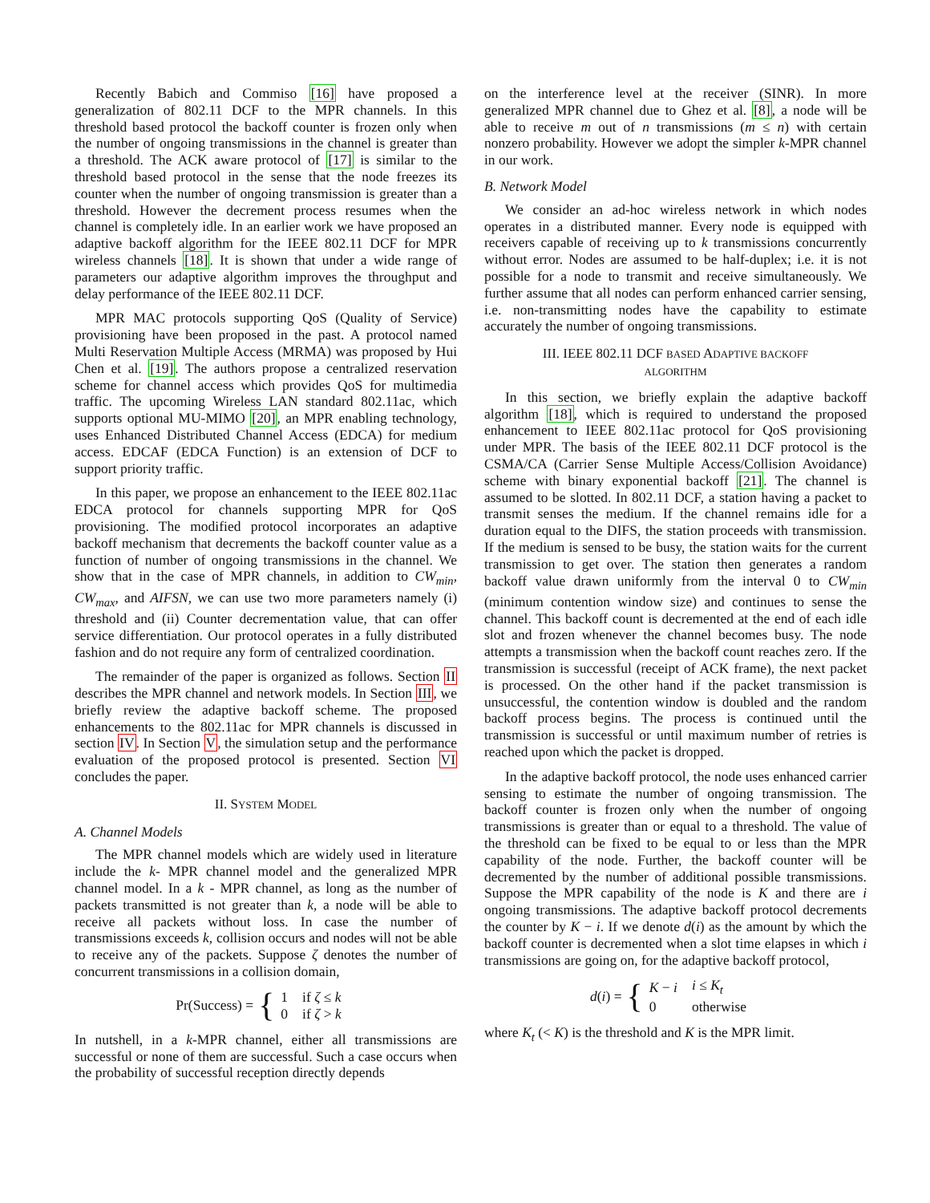Recently Babich and Commiso [16] have proposed a generalization of 802.11 DCF to the MPR channels. In this threshold based protocol the backoff counter is frozen only when the number of ongoing transmissions in the channel is greater than a threshold. The ACK aware protocol of [17] is similar to the threshold based protocol in the sense that the node freezes its counter when the number of ongoing transmission is greater than a threshold. However the decrement process resumes when the channel is completely idle. In an earlier work we have proposed an adaptive backoff algorithm for the IEEE 802.11 DCF for MPR wireless channels [18]. It is shown that under a wide range of parameters our adaptive algorithm improves the throughput and delay performance of the IEEE 802.11 DCF.
MPR MAC protocols supporting QoS (Quality of Service) provisioning have been proposed in the past. A protocol named Multi Reservation Multiple Access (MRMA) was proposed by Hui Chen et al. [19]. The authors propose a centralized reservation scheme for channel access which provides QoS for multimedia traffic. The upcoming Wireless LAN standard 802.11ac, which supports optional MU-MIMO [20], an MPR enabling technology, uses Enhanced Distributed Channel Access (EDCA) for medium access. EDCAF (EDCA Function) is an extension of DCF to support priority traffic.
In this paper, we propose an enhancement to the IEEE 802.11ac EDCA protocol for channels supporting MPR for QoS provisioning. The modified protocol incorporates an adaptive backoff mechanism that decrements the backoff counter value as a function of number of ongoing transmissions in the channel. We show that in the case of MPR channels, in addition to CW<sub>min</sub>, CW<sub>max</sub>, and AIFSN, we can use two more parameters namely (i) threshold and (ii) Counter decrementation value, that can offer service differentiation. Our protocol operates in a fully distributed fashion and do not require any form of centralized coordination.
The remainder of the paper is organized as follows. Section II describes the MPR channel and network models. In Section III, we briefly review the adaptive backoff scheme. The proposed enhancements to the 802.11ac for MPR channels is discussed in section IV. In Section V, the simulation setup and the performance evaluation of the proposed protocol is presented. Section VI concludes the paper.
II. SYSTEM MODEL
A. Channel Models
The MPR channel models which are widely used in literature include the k- MPR channel model and the generalized MPR channel model. In a k - MPR channel, as long as the number of packets transmitted is not greater than k, a node will be able to receive all packets without loss. In case the number of transmissions exceeds k, collision occurs and nodes will not be able to receive any of the packets. Suppose ζ denotes the number of concurrent transmissions in a collision domain,
Pr(Success) = {
| 1 | if ζ ≤ k |
| 0 | if ζ > k |
In nutshell, in a k-MPR channel, either all transmissions are successful or none of them are successful. Such a case occurs when the probability of successful reception directly depends
on the interference level at the receiver (SINR). In more generalized MPR channel due to Ghez et al. [8], a node will be able to receive m out of n transmissions (m ≤ n) with certain nonzero probability. However we adopt the simpler k-MPR channel in our work.
B. Network Model
We consider an ad-hoc wireless network in which nodes operates in a distributed manner. Every node is equipped with receivers capable of receiving up to k transmissions concurrently without error. Nodes are assumed to be half-duplex; i.e. it is not possible for a node to transmit and receive simultaneously. We further assume that all nodes can perform enhanced carrier sensing, i.e. non-transmitting nodes have the capability to estimate accurately the number of ongoing transmissions.
III. IEEE 802.11 DCF BASED ADAPTIVE BACKOFF
ALGORITHM
In this section, we briefly explain the adaptive backoff algorithm [18], which is required to understand the proposed enhancement to IEEE 802.11ac protocol for QoS provisioning under MPR. The basis of the IEEE 802.11 DCF protocol is the CSMA/CA (Carrier Sense Multiple Access/Collision Avoidance) scheme with binary exponential backoff [21]. The channel is assumed to be slotted. In 802.11 DCF, a station having a packet to transmit senses the medium. If the channel remains idle for a duration equal to the DIFS, the station proceeds with transmission. If the medium is sensed to be busy, the station waits for the current transmission to get over. The station then generates a random backoff value drawn uniformly from the interval 0 to CW<sub>min</sub> (minimum contention window size) and continues to sense the channel. This backoff count is decremented at the end of each idle slot and frozen whenever the channel becomes busy. The node attempts a transmission when the backoff count reaches zero. If the transmission is successful (receipt of ACK frame), the next packet is processed. On the other hand if the packet transmission is unsuccessful, the contention window is doubled and the random backoff process begins. The process is continued until the transmission is successful or until maximum number of retries is reached upon which the packet is dropped.
In the adaptive backoff protocol, the node uses enhanced carrier sensing to estimate the number of ongoing transmission. The backoff counter is frozen only when the number of ongoing transmissions is greater than or equal to a threshold. The value of the threshold can be fixed to be equal to or less than the MPR capability of the node. Further, the backoff counter will be decremented by the number of additional possible transmissions. Suppose the MPR capability of the node is K and there are i ongoing transmissions. The adaptive backoff protocol decrements the counter by K − i. If we denote d(i) as the amount by which the backoff counter is decremented when a slot time elapses in which i transmissions are going on, for the adaptive backoff protocol,
d(i) = {
| K − i | i ≤ K<sub>t</sub> |
| 0 | otherwise |
where K<sub>t</sub> (< K) is the threshold and K is the MPR limit.